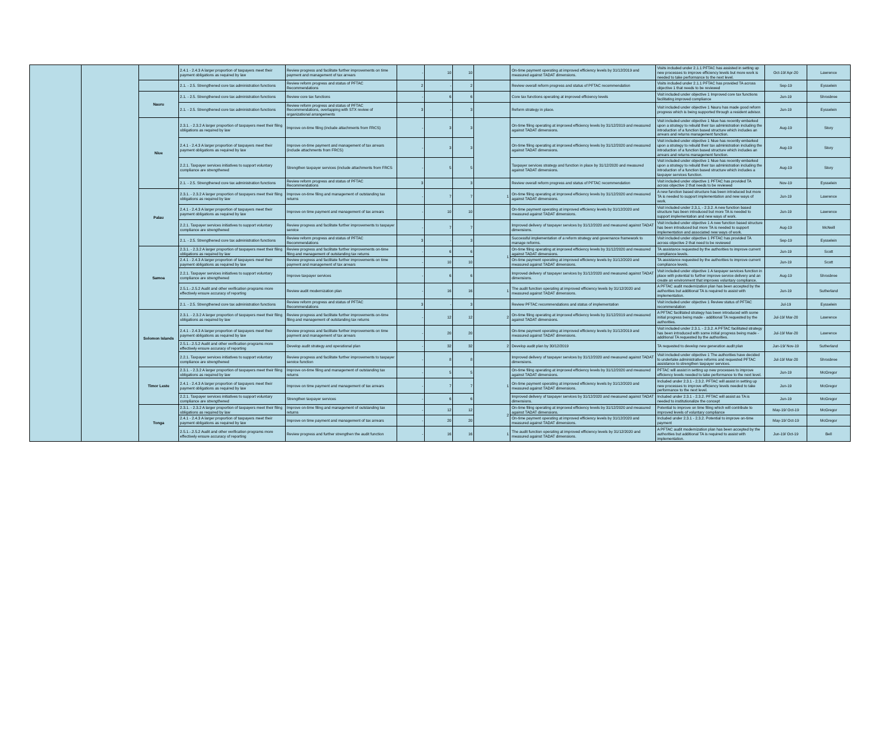| | | | 2.4.1 - 2.4.3 A larger proportion of taxpayers meet their payment obligations as required by law | Review progress and facilitate further improvements on time payment and management of tax arrears | - | 10 | 10 | | On-time payment operating at improved efficiency levels by 31/12/2019 and measured against TADAT dimensions. | Visits included under 2.1.1 PFTAC has assisted in setting up new processes to improve efficiency levels but more work is needed to take performance to the next level. | Oct-19/ Apr-20 | Lawrence |
| | | | 2.1. - 2.5. Strengthened core tax administration functions | Review reform progress and status of PFTAC Recommendations | 2 | - | 2 | | Review overall reform progress and status of PFTAC recommendation | Visits included under 2.1.1 PFTAC has provided TA across objective 1 that needs to be reviewed | Sep-19 | Eysselein |
| | | Nauru | 2.1. - 2.5. Strengthened core tax administration functions | Review core tax functions | - | 6 | 6 | | Core tax functions operating at improved efficiency levels | Visit included under objective 1 Improved core tax functions facilitating improved compliance | Jun-19 | Shrosbree |
| | | | 2.1. - 2.5. Strengthened core tax administration functions | Review reform progress and status of PFTAC Recommendations, overlapping with STX review of organizational arrangements | 3 | - | 3 | | Reform strategy in place. | Visit included under objective 1 Nauru has made good reform progress which is being supported through a resident advisor. | Jun-19 | Eysselein |
| | | Niue | 2.3.1. - 2.3.2 A larger proportion of taxpayers meet their filing obligations as required by law | Improve on-time filing (include attachments from FRCS) | - | 3 | 3 | | On-time filing operating at improved efficiency levels by 31/12/2019 and measured against TADAT dimensions. | Visit included under objective 1 Niue has recently embarked upon a strategy to rebuild their tax administration including the introduction of a function based structure which includes an arrears and returns management function. | Aug-19 | Story |
| | | | 2.4.1 - 2.4.3 A larger proportion of taxpayers meet their payment obligations as required by law | Improve on-time payment and management of tax arrears (include attachments from FRCS) | - | 3 | 3 | | On-time filing operating at improved efficiency levels by 31/12/2020 and measured against TADAT dimensions. | Visit included under objective 1 Niue has recently embarked upon a strategy to rebuild their tax administration including the introduction of a function based structure which includes an arrears and returns management function. | Aug-19 | Story |
| | | | 2.2.1. Taxpayer services initiatives to support voluntary compliance are strengthened | Strengthen taxpayer services (include attachments from FRCS | - | 5 | 5 | | Taxpayer services strategy and function in place by 31/12/2020 and measured against TADAT dimensions. | Visit included under objective 1 Niue has recently embarked upon a strategy to rebuild their tax administration including the introduction of a function based structure which includes a taxpayer services function. | Aug-19 | Story |
| | | | 2.1. - 2.5. Strengthened core tax administration functions | Review reform progress and status of PFTAC Recommendations | 3 | | 3 | | Review overall reform progress and status of PFTAC recommendation | Visit included under objective 1 PFTAC has provided TA across objective 2 that needs to be reviewed | Nov-19 | Eysselein |
| | | Palau | 2.3.1. - 2.3.2 A larger proportion of taxpayers meet their filing obligations as required by law | Improve on-time filing and management of outstanding tax returns | - | 7 | 7 | 1 | On-time filing operating at improved efficiency levels by 31/12/2020 and measured against TADAT dimensions. | A new function based structure has been introduced but more TA is needed to support implementation and new ways of work. | Jun-19 | Lawrence |
| | | | 2.4.1 - 2.4.3 A larger proportion of taxpayers meet their payment obligations as required by law | Improve on time payment and management of tax arrears | - | 10 | 10 | | On-time payment operating at improved efficiency levels by 31/12/2020 and measured against TADAT dimensions. | Visit included under 2,3,1, - 2.3.2. A new function based structure has been introduced but more TA is needed to support implementation and new ways of work. | Jun-19 | Lawrence |
| | | | 2.2.1. Taxpayer services initiatives to support voluntary compliance are strengthened | Review progress and facilitate further improvements to taxpayer service | - | 7 | 7 | | Improved delivery of taxpayer services by 31/12/2020 and measured against TADAT dimensions. | Visit included under objective 1 A new function based structure has been introduced but more TA is needed to support implementation and associated new ways of work. | Aug-19 | McNeill |
| | | | 2.1. - 2.5. Strengthened core tax administration functions | Review reform progress and status of PFTAC Recommendations | 3 | - | 3 | | Successful implementation of a reform strategy and governance framework to manage reforms. | Visit included under objective 1 PFTAC has provided TA across objective 2 that need to be reviewed | Sep-19 | Eysselein |
| | | Samoa | 2.3.1. - 2.3.2 A larger proportion of taxpayers meet their filing obligations as required by law | Review progress and facilitate further improvements on-time filing and management of outstanding tax returns | - | 6 | 6 | 1 | On-time filing operating at improved efficiency levels by 31/12/2020 and measured against TADAT dimensions. | TA assistance requested by the authorities to improve current compliance levels. | Jun-19 | Scott |
| | | | 2.4.1 - 2.4.3 A larger proportion of taxpayers meet their payment obligations as required by law | Review progress and facilitate further improvements on time payment and management of tax arrears | - | 10 | 10 | | On-time payment operating at improved efficiency levels by 31/12/2020 and measured against TADAT dimensions. | TA assistance requested by the authorities to improve current compliance levels. | Jun-19 | Scott |
| | | | 2.2.1. Taxpayer services initiatives to support voluntary compliance are strengthened | Improve taxpayer services | - | 6 | 6 | | Improved delivery of taxpayer services by 31/12/2020 and measured against TADAT dimensions. | Visit included under objective 1 A taxpayer services function in place with potential to further improve service delivery and an create an environment that improves voluntary compliance. | Aug-19 | Shrosbree |
| | | | 2.5.1.-.2.5.2 Audit and other verification programs more effectively ensure accuracy of reporting | Review audit modernization plan | - | 16 | 16 | 1 | The audit function operating at improved efficiency levels by 31/12/2020 and measured against TADAT dimensions. | A PFTAC audit modernization plan has been accepted by the authorities but additional TA is required to assist with implementation. | Jun-19 | Sutherland |
| | | | 2.1. - 2.5. Strengthened core tax administration functions | Review reform progress and status of PFTAC Recommendations | 3 | - | 3 | | Review PFTAC recommendations and status of implementation | Visit included under objective 1 Review status of PFTAC recommendation | Jul-19 | Eysselein |
| | | Solomon Islands | 2.3.1. - 2.3.2 A larger proportion of taxpayers meet their filing obligations as required by law | Review progress and facilitate further improvements on-time filing and management of outstanding tax returns | - | 12 | 12 | 2 | On-time filing operating at improved efficiency levels by 31/12/2019 and measured against TADAT dimensions. | A PFTAC facilitated strategy has been introduced with some initial progress being made - additional TA requested by the authorities. | Jul-19/ Mar-20 | Lawrence |
| | | | 2.4.1 - 2.4.3 A larger proportion of taxpayers meet their payment obligations as required by law | Review progress and facilitate further improvements on time payment and management of tax arrears | - | 20 | 20 | | On-time payment operating at improved efficiency levels by 31/12/2019 and measured against TADAT dimensions. | Visit included under 2.3.1. - 2.3.2. A PFTAC facilitated strategy has been introduced with some initial progress being made - additional TA requested by the authorities. | Jul-19/ Mar-20 | Lawrence |
| | | | 2.5.1.-.2.5.2 Audit and other verification programs more effectively ensure accuracy of reporting | Develop audit strategy and operational plan | - | 32 | 32 | 2 | Develop audit plan by 30/12/2019 | TA requested to develop new generation audit plan | Jun-19/ Nov-19 | Sutherland |
| | | | 2.2.1. Taxpayer services initiatives to support voluntary compliance are strengthened | Review progress and facilitate further improvements to taxpayer service function | - | 8 | 8 | | Improved delivery of taxpayer services by 31/12/2020 and measured against TADAT dimensions. | Visit included under objective 1 The authorities have decided to undertake administrative reforms and requested PFTAC assistance to strengthen taxpayer services. | Jul-19/ Mar-20 | Shrosbree |
| | | Timor Leste | 2.3.1. - 2.3.2 A larger proportion of taxpayers meet their filing obligations as required by law | Improve on-time filing and management of outstanding tax returns | - | 5 | 5 | 1 | On-time filing operating at improved efficiency levels by 31/12/2020 and measured against TADAT dimensions. | PFTAC will assist in setting up new processes to improve efficiency levels needed to take performance to the next level. | Jun-19 | McGregor |
| | | | 2.4.1 - 2.4.3 A larger proportion of taxpayers meet their payment obligations as required by law | Improve on time payment and management of tax arrears | - | 7 | 7 | | On-time payment operating at improved efficiency levels by 31/12/2020 and measured against TADAT dimensions. | Included under 2.3.1 - 2.3.2. PFTAC will assist in setting up new processes to improve efficiency levels needed to take performance to the next level. | Jun-19 | McGregor |
| | | | 2.2.1. Taxpayer services initiatives to support voluntary compliance are strengthened | Strengthen taxpayer services | - | 6 | 6 | | Improved delivery of taxpayer services by 31/12/2020 and measured against TADAT dimensions. | Included under 2.3.1 - 2.3.2. PFTAC will assist as TA is needed to institutionalize the concept | Jun-19 | McGregor |
| | | Tonga | 2.3.1. - 2.3.2 A larger proportion of taxpayers meet their filing obligations as required by law | Improve on-time filing and management of outstanding tax returns | - | 12 | 12 | 2 | On-time filing operating at improved efficiency levels by 31/12/2020 and measured against TADAT dimensions. | Potential to improve on time filing which will contribute to improved levels of voluntary compliance | May-19/ Oct-19 | McGregor |
| | | | 2.4.1 - 2.4.3 A larger proportion of taxpayers meet their payment obligations as required by law | Improve on time payment and management of tax arrears | - | 20 | 20 | | On-time payment operating at improved efficiency levels by 31/12/2020 and measured against TADAT dimensions. | Included under 2.3.1 - 2.3.2. Potential to improve on-time payment | May-19/ Oct-19 | McGregor |
| | | | 2.5.1.-.2.5.2 Audit and other verification programs more effectively ensure accuracy of reporting | Review progress and further strengthen the audit function | - | 16 | 16 | 1 | The audit function operating at improved efficiency levels by 31/12/2020 and measured against TADAT dimensions. | A PFTAC audit modernization plan has been accepted by the authorities but additional TA is required to assist with implementation. | Jun-19/ Oct-19 | Bell |